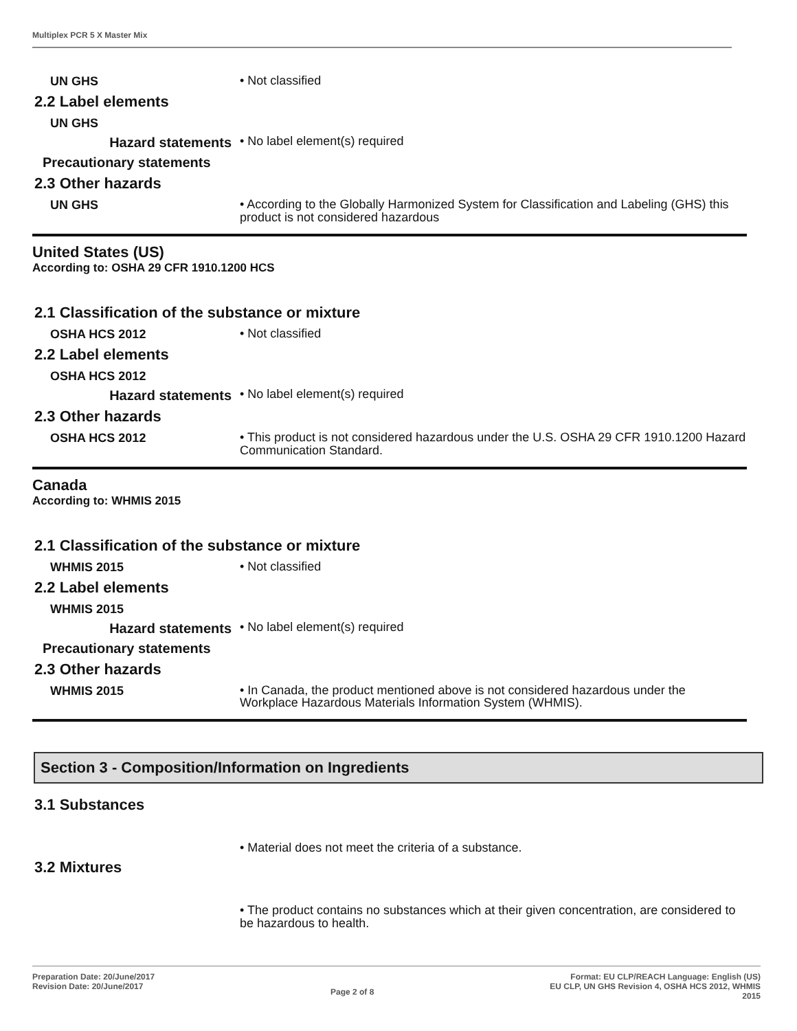Multiplex PCR 5 X Master Mix
UN GHS
• Not classified
2.2 Label elements
UN GHS
Hazard statements
• No label element(s) required
Precautionary statements
2.3 Other hazards
UN GHS
• According to the Globally Harmonized System for Classification and Labeling (GHS) this product is not considered hazardous
United States (US)
According to: OSHA 29 CFR 1910.1200 HCS
2.1 Classification of the substance or mixture
OSHA HCS 2012
• Not classified
2.2 Label elements
OSHA HCS 2012
Hazard statements
• No label element(s) required
2.3 Other hazards
OSHA HCS 2012
• This product is not considered hazardous under the U.S. OSHA 29 CFR 1910.1200 Hazard Communication Standard.
Canada
According to: WHMIS 2015
2.1 Classification of the substance or mixture
WHMIS 2015
• Not classified
2.2 Label elements
WHMIS 2015
Hazard statements
• No label element(s) required
Precautionary statements
2.3 Other hazards
WHMIS 2015
• In Canada, the product mentioned above is not considered hazardous under the Workplace Hazardous Materials Information System (WHMIS).
Section 3 - Composition/Information on Ingredients
3.1 Substances
• Material does not meet the criteria of a substance.
3.2 Mixtures
• The product contains no substances which at their given concentration, are considered to be hazardous to health.
Preparation Date: 20/June/2017
Revision Date: 20/June/2017
Page 2 of 8
Format: EU CLP/REACH Language: English (US)
EU CLP, UN GHS Revision 4, OSHA HCS 2012, WHMIS
2015